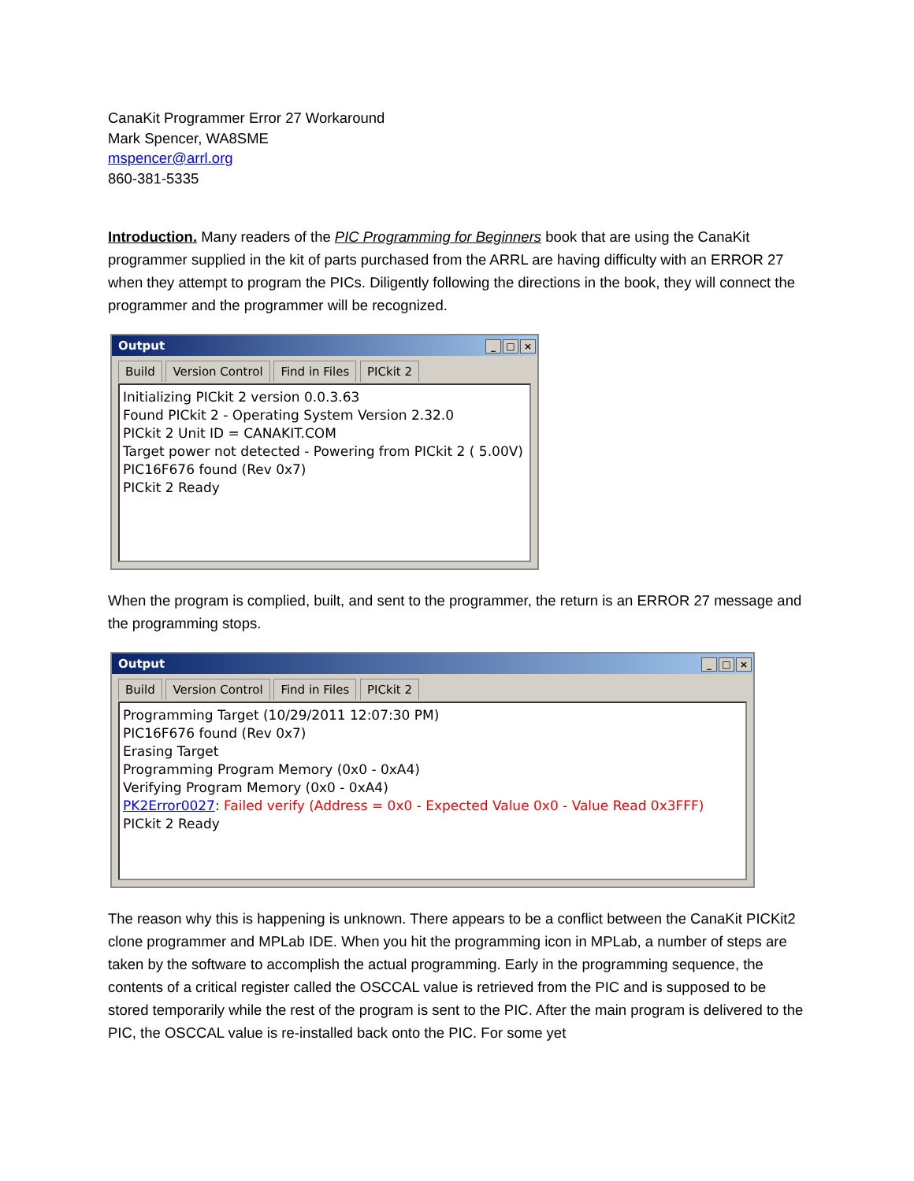CanaKit Programmer Error 27 Workaround
Mark Spencer, WA8SME
mspencer@arrl.org
860-381-5335
Introduction. Many readers of the PIC Programming for Beginners book that are using the CanaKit programmer supplied in the kit of parts purchased from the ARRL are having difficulty with an ERROR 27 when they attempt to program the PICs. Diligently following the directions in the book, they will connect the programmer and the programmer will be recognized.
Output _ □ ×
Build Version Control Find in Files PICkit 2
Initializing PICkit 2 version 0.0.3.63
Found PICkit 2 - Operating System Version 2.32.0
PICkit 2 Unit ID = CANAKIT.COM
Target power not detected - Powering from PICkit 2 ( 5.00V)
PIC16F676 found (Rev 0x7)
PICkit 2 Ready
When the program is complied, built, and sent to the programmer, the return is an ERROR 27 message and the programming stops.
Output _ □ ×
Build Version Control Find in Files PICkit 2
Programming Target (10/29/2011 12:07:30 PM)
PIC16F676 found (Rev 0x7)
Erasing Target
Programming Program Memory (0x0 - 0xA4)
Verifying Program Memory (0x0 - 0xA4)
PK2Error0027: Failed verify (Address = 0x0 - Expected Value 0x0 - Value Read 0x3FFF)
PICkit 2 Ready
The reason why this is happening is unknown. There appears to be a conflict between the CanaKit PICKit2 clone programmer and MPLab IDE. When you hit the programming icon in MPLab, a number of steps are taken by the software to accomplish the actual programming. Early in the programming sequence, the contents of a critical register called the OSCCAL value is retrieved from the PIC and is supposed to be stored temporarily while the rest of the program is sent to the PIC. After the main program is delivered to the PIC, the OSCCAL value is re-installed back onto the PIC. For some yet